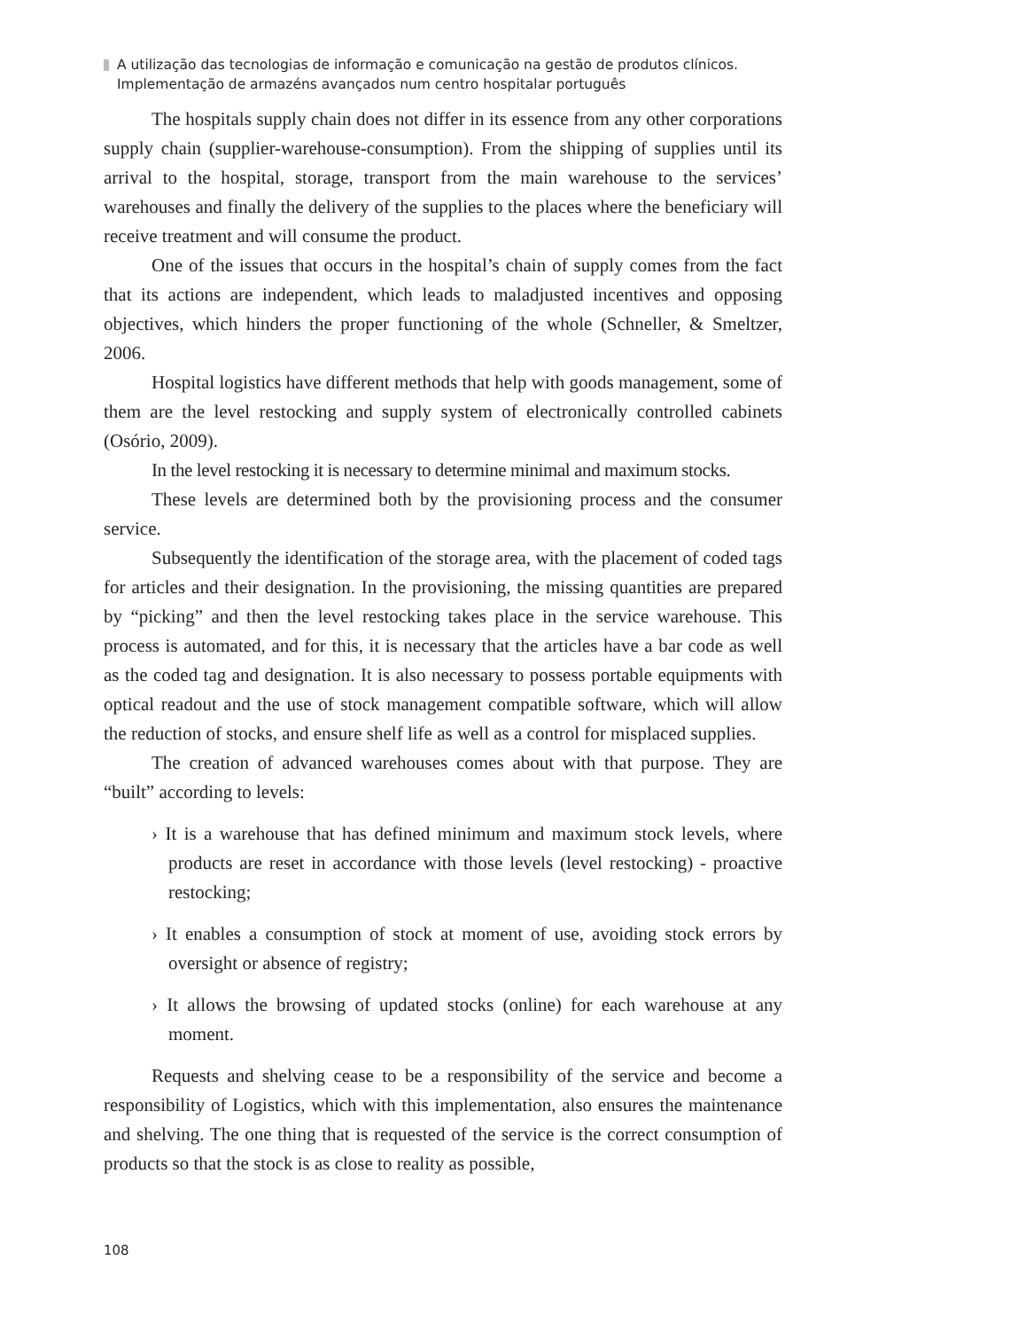A utilização das tecnologias de informação e comunicação na gestão de produtos clínicos.
Implementação de armazéns avançados num centro hospitalar português
The hospitals supply chain does not differ in its essence from any other corporations supply chain (supplier-warehouse-consumption). From the shipping of supplies until its arrival to the hospital, storage, transport from the main warehouse to the services’ warehouses and finally the delivery of the supplies to the places where the beneficiary will receive treatment and will consume the product.
One of the issues that occurs in the hospital’s chain of supply comes from the fact that its actions are independent, which leads to maladjusted incentives and opposing objectives, which hinders the proper functioning of the whole (Schneller, & Smeltzer, 2006.
Hospital logistics have different methods that help with goods management, some of them are the level restocking and supply system of electronically controlled cabinets (Osório, 2009).
In the level restocking it is necessary to determine minimal and maximum stocks.
These levels are determined both by the provisioning process and the consumer service.
Subsequently the identification of the storage area, with the placement of coded tags for articles and their designation. In the provisioning, the missing quantities are prepared by “picking” and then the level restocking takes place in the service warehouse. This process is automated, and for this, it is necessary that the articles have a bar code as well as the coded tag and designation. It is also necessary to possess portable equipments with optical readout and the use of stock management compatible software, which will allow the reduction of stocks, and ensure shelf life as well as a control for misplaced supplies.
The creation of advanced warehouses comes about with that purpose. They are “built” according to levels:
› It is a warehouse that has defined minimum and maximum stock levels, where products are reset in accordance with those levels (level restocking) - proactive restocking;
› It enables a consumption of stock at moment of use, avoiding stock errors by oversight or absence of registry;
› It allows the browsing of updated stocks (online) for each warehouse at any moment.
Requests and shelving cease to be a responsibility of the service and become a responsibility of Logistics, which with this implementation, also ensures the maintenance and shelving. The one thing that is requested of the service is the correct consumption of products so that the stock is as close to reality as possible,
108